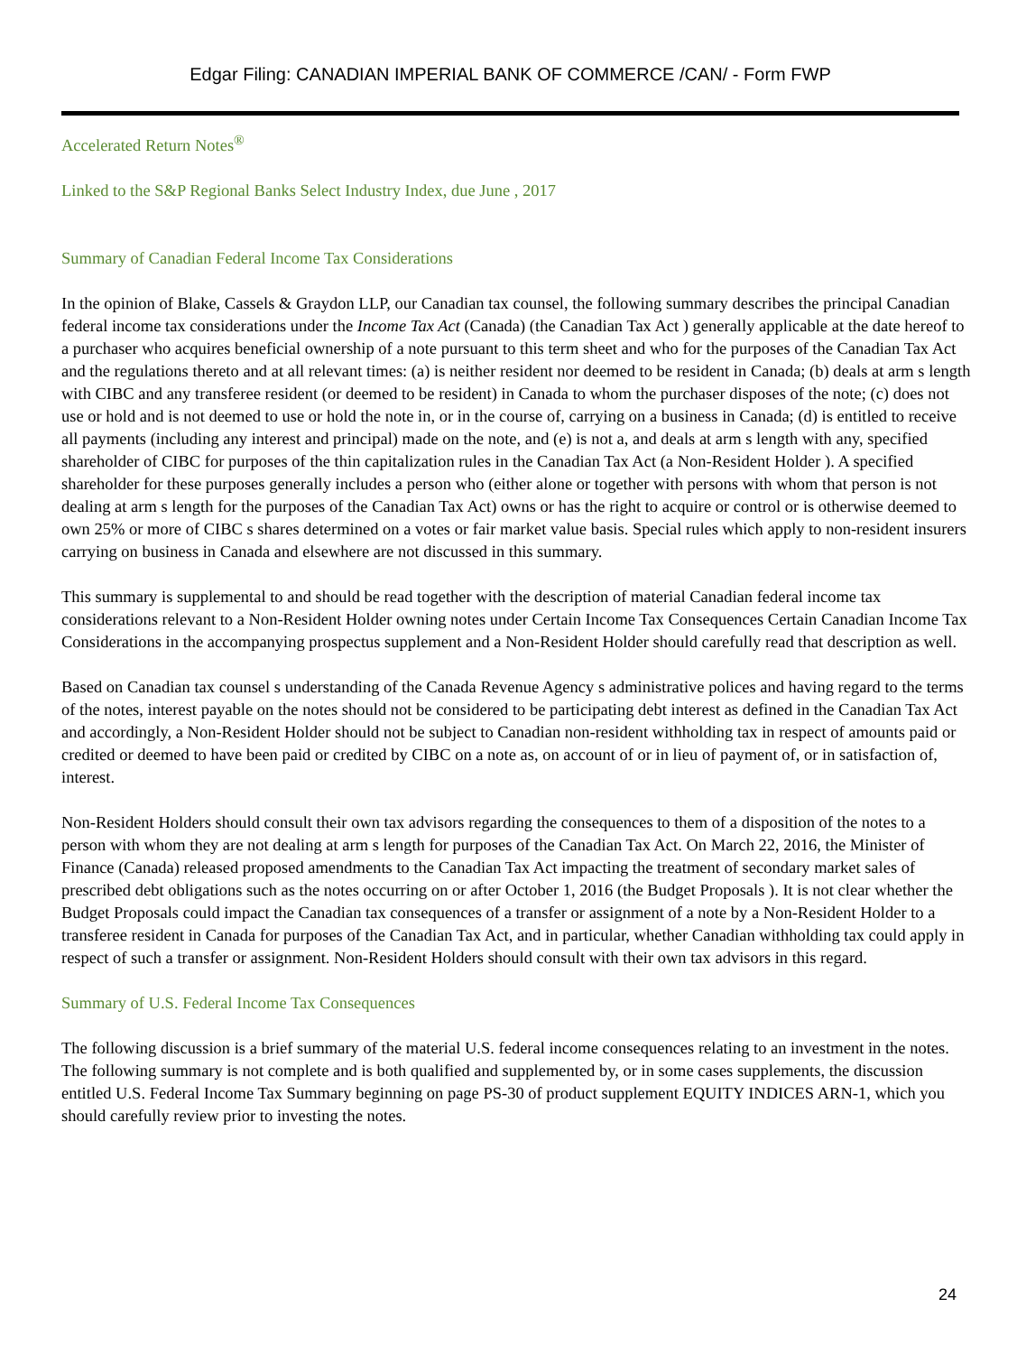Edgar Filing: CANADIAN IMPERIAL BANK OF COMMERCE /CAN/ - Form FWP
Accelerated Return Notes<sup>®</sup>
Linked to the S&P Regional Banks Select Industry Index, due June , 2017
Summary of Canadian Federal Income Tax Considerations
In the opinion of Blake, Cassels & Graydon LLP, our Canadian tax counsel, the following summary describes the principal Canadian federal income tax considerations under the Income Tax Act (Canada) (the Canadian Tax Act ) generally applicable at the date hereof to a purchaser who acquires beneficial ownership of a note pursuant to this term sheet and who for the purposes of the Canadian Tax Act and the regulations thereto and at all relevant times: (a) is neither resident nor deemed to be resident in Canada; (b) deals at arm s length with CIBC and any transferee resident (or deemed to be resident) in Canada to whom the purchaser disposes of the note; (c) does not use or hold and is not deemed to use or hold the note in, or in the course of, carrying on a business in Canada; (d) is entitled to receive all payments (including any interest and principal) made on the note, and (e) is not a, and deals at arm s length with any, specified shareholder of CIBC for purposes of the thin capitalization rules in the Canadian Tax Act (a Non-Resident Holder ). A specified shareholder for these purposes generally includes a person who (either alone or together with persons with whom that person is not dealing at arm s length for the purposes of the Canadian Tax Act) owns or has the right to acquire or control or is otherwise deemed to own 25% or more of CIBC s shares determined on a votes or fair market value basis. Special rules which apply to non-resident insurers carrying on business in Canada and elsewhere are not discussed in this summary.
This summary is supplemental to and should be read together with the description of material Canadian federal income tax considerations relevant to a Non-Resident Holder owning notes under Certain Income Tax Consequences Certain Canadian Income Tax Considerations in the accompanying prospectus supplement and a Non-Resident Holder should carefully read that description as well.
Based on Canadian tax counsel s understanding of the Canada Revenue Agency s administrative polices and having regard to the terms of the notes, interest payable on the notes should not be considered to be participating debt interest as defined in the Canadian Tax Act and accordingly, a Non-Resident Holder should not be subject to Canadian non-resident withholding tax in respect of amounts paid or credited or deemed to have been paid or credited by CIBC on a note as, on account of or in lieu of payment of, or in satisfaction of, interest.
Non-Resident Holders should consult their own tax advisors regarding the consequences to them of a disposition of the notes to a person with whom they are not dealing at arm s length for purposes of the Canadian Tax Act. On March 22, 2016, the Minister of Finance (Canada) released proposed amendments to the Canadian Tax Act impacting the treatment of secondary market sales of prescribed debt obligations such as the notes occurring on or after October 1, 2016 (the Budget Proposals ). It is not clear whether the Budget Proposals could impact the Canadian tax consequences of a transfer or assignment of a note by a Non-Resident Holder to a transferee resident in Canada for purposes of the Canadian Tax Act, and in particular, whether Canadian withholding tax could apply in respect of such a transfer or assignment. Non-Resident Holders should consult with their own tax advisors in this regard.
Summary of U.S. Federal Income Tax Consequences
The following discussion is a brief summary of the material U.S. federal income consequences relating to an investment in the notes. The following summary is not complete and is both qualified and supplemented by, or in some cases supplements, the discussion entitled U.S. Federal Income Tax Summary beginning on page PS-30 of product supplement EQUITY INDICES ARN-1, which you should carefully review prior to investing the notes.
24